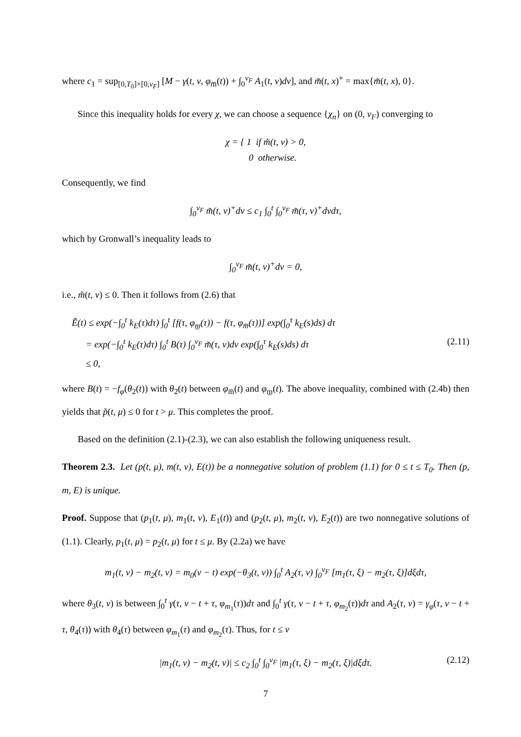where c<sub>1</sub> = sup<sub>[0,T<sub>0</sub>]×[0,ν<sub>F</sub>]</sub> [M − γ(t, ν, φ<sub>m̅</sub>(t)) + ∫<sub>0</sub><sup>ν<sub>F</sub></sup> A<sub>1</sub>(t, ν)dν], and m̃(t, x)<sup>+</sup> = max{m̃(t, x), 0}.
Since this inequality holds for every χ, we can choose a sequence {χ<sub>n</sub>} on (0, ν<sub>F</sub>) converging to
χ = { 1 if m̃(t, ν) > 0,
0 otherwise.
Consequently, we find
∫<sub>0</sub><sup>ν<sub>F</sub></sup> m̃(t, ν)<sup>+</sup>dν ≤ c<sub>1</sub> ∫<sub>0</sub><sup>t</sup> ∫<sub>0</sub><sup>ν<sub>F</sub></sup> m̃(τ, ν)<sup>+</sup>dνdτ,
which by Gronwall’s inequality leads to
∫<sub>0</sub><sup>ν<sub>F</sub></sup> m̃(t, ν)<sup>+</sup>dν = 0,
i.e., m̃(t, ν) ≤ 0. Then it follows from (2.6) that
Ẽ(t) ≤ exp(−∫<sub>0</sub><sup>t</sup> k<sub>E</sub>(τ)dτ) ∫<sub>0</sub><sup>t</sup> [f(τ, φ<sub>m̲</sub>(τ)) − f(τ, φ<sub>m̅</sub>(τ))] exp(∫<sub>0</sub><sup>τ</sup> k<sub>E</sub>(s)ds) dτ
= exp(−∫<sub>0</sub><sup>t</sup> k<sub>E</sub>(τ)dτ) ∫<sub>0</sub><sup>t</sup> B(τ) ∫<sub>0</sub><sup>ν<sub>F</sub></sup> m̃(τ, ν)dν exp(∫<sub>0</sub><sup>τ</sup> k<sub>E</sub>(s)ds) dτ (2.11)
≤ 0,
where B(t) = −f<sub>φ</sub>(θ<sub>2</sub>(t)) with θ<sub>2</sub>(t) between φ<sub>m̅</sub>(t) and φ<sub>m̲</sub>(t). The above inequality, combined with (2.4b) then yields that p̃(t, μ) ≤ 0 for t > μ. This completes the proof.
Based on the definition (2.1)-(2.3), we can also establish the following uniqueness result.
Theorem 2.3. Let (p(t, μ), m(t, ν), E(t)) be a nonnegative solution of problem (1.1) for 0 ≤ t ≤ T<sub>0</sub>. Then (p, m, E) is unique.
Proof. Suppose that (p<sub>1</sub>(t, μ), m<sub>1</sub>(t, ν), E<sub>1</sub>(t)) and (p<sub>2</sub>(t, μ), m<sub>2</sub>(t, ν), E<sub>2</sub>(t)) are two nonnegative solutions of (1.1). Clearly, p<sub>1</sub>(t, μ) = p<sub>2</sub>(t, μ) for t ≤ μ. By (2.2a) we have
m<sub>1</sub>(t, ν) − m<sub>2</sub>(t, ν) = m<sub>0</sub>(ν − t) exp(−θ<sub>3</sub>(t, ν)) ∫<sub>0</sub><sup>t</sup> A<sub>2</sub>(τ, ν) ∫<sub>0</sub><sup>ν<sub>F</sub></sup> [m<sub>1</sub>(τ, ξ) − m<sub>2</sub>(τ, ξ)]dξdτ,
where θ<sub>3</sub>(t, ν) is between ∫<sub>0</sub><sup>t</sup> γ(τ, ν − t + τ, φ<sub>m<sub>1</sub></sub>(τ))dτ and ∫<sub>0</sub><sup>t</sup> γ(τ, ν − t + τ, φ<sub>m<sub>2</sub></sub>(τ))dτ and A<sub>2</sub>(τ, ν) = γ<sub>φ</sub>(τ, ν − t + τ, θ<sub>4</sub>(τ)) with θ<sub>4</sub>(τ) between φ<sub>m<sub>1</sub></sub>(τ) and φ<sub>m<sub>2</sub></sub>(τ). Thus, for t ≤ ν
|m<sub>1</sub>(t, ν) − m<sub>2</sub>(t, ν)| ≤ c<sub>2</sub> ∫<sub>0</sub><sup>t</sup> ∫<sub>0</sub><sup>ν<sub>F</sub></sup> |m<sub>1</sub>(τ, ξ) − m<sub>2</sub>(τ, ξ)|dξdτ. (2.12)
7